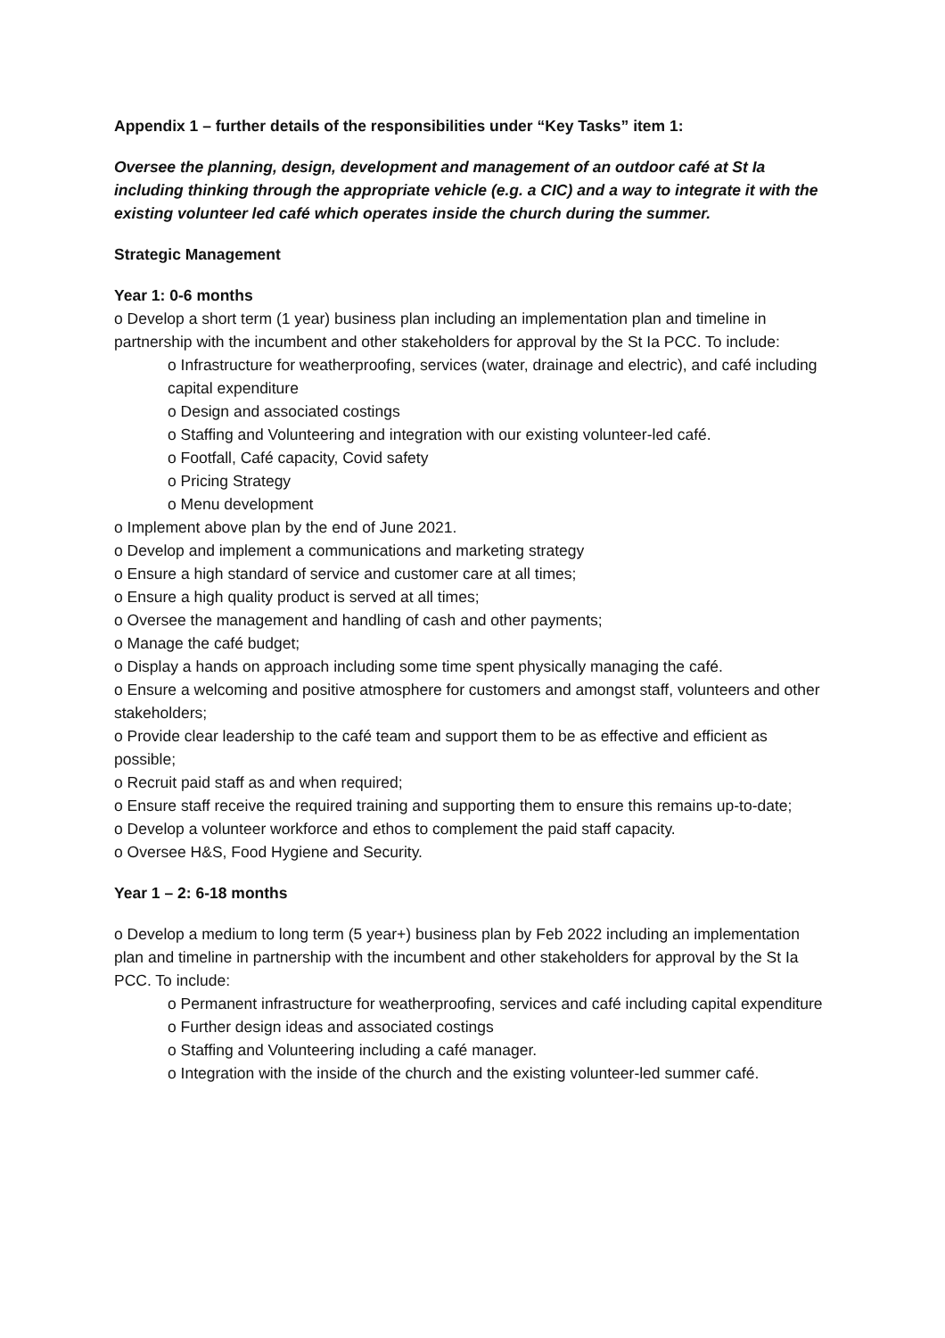Appendix 1 – further details of the responsibilities under “Key Tasks” item 1:
Oversee the planning, design, development and management of an outdoor café at St Ia including thinking through the appropriate vehicle (e.g. a CIC) and a way to integrate it with the existing volunteer led café which operates inside the church during the summer.
Strategic Management
Year 1: 0-6 months
o Develop a short term (1 year) business plan including an implementation plan and timeline in partnership with the incumbent and other stakeholders for approval by the St Ia PCC. To include:
o Infrastructure for weatherproofing, services (water, drainage and electric), and café including capital expenditure
o Design and associated costings
o Staffing and Volunteering and integration with our existing volunteer-led café.
o Footfall, Café capacity, Covid safety
o Pricing Strategy
o Menu development
o Implement above plan by the end of June 2021.
o Develop and implement a communications and marketing strategy
o Ensure a high standard of service and customer care at all times;
o Ensure a high quality product is served at all times;
o Oversee the management and handling of cash and other payments;
o Manage the café budget;
o Display a hands on approach including some time spent physically managing the café.
o Ensure a welcoming and positive atmosphere for customers and amongst staff, volunteers and other stakeholders;
o Provide clear leadership to the café team and support them to be as effective and efficient as possible;
o Recruit paid staff as and when required;
o Ensure staff receive the required training and supporting them to ensure this remains up-to-date;
o Develop a volunteer workforce and ethos to complement the paid staff capacity.
o Oversee H&S, Food Hygiene and Security.
Year 1 – 2: 6-18 months
o Develop a medium to long term (5 year+) business plan by Feb 2022 including an implementation plan and timeline in partnership with the incumbent and other stakeholders for approval by the St Ia PCC. To include:
o Permanent infrastructure for weatherproofing, services and café including capital expenditure
o Further design ideas and associated costings
o Staffing and Volunteering including a café manager.
o Integration with the inside of the church and the existing volunteer-led summer café.